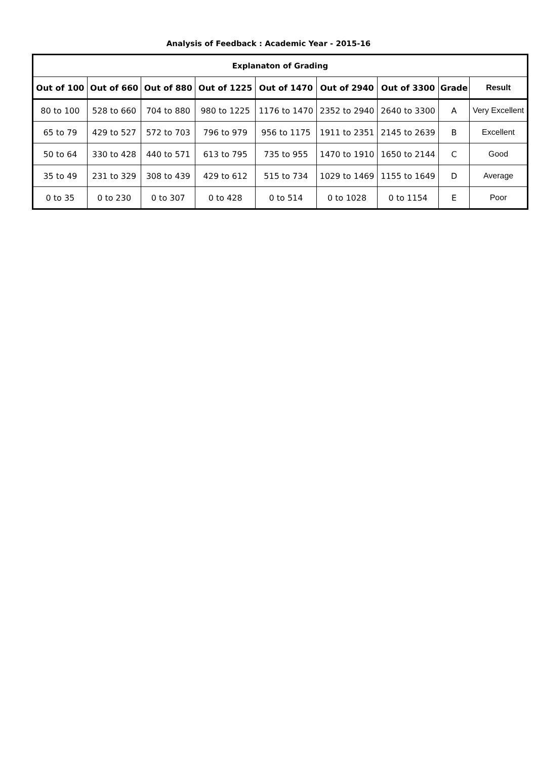Analysis of Feedback : Academic Year - 2015-16
| Explanaton of Grading | | | | | | | | |
| --- | --- | --- | --- | --- | --- | --- | --- | --- |
| Out of 100 | Out of 660 | Out of 880 | Out of 1225 | Out of 1470 | Out of 2940 | Out of 3300 | Grade | Result |
| 80 to 100 | 528 to 660 | 704 to 880 | 980 to 1225 | 1176 to 1470 | 2352 to 2940 | 2640 to 3300 | A | Very Excellent |
| 65 to 79 | 429 to 527 | 572 to 703 | 796 to 979 | 956 to 1175 | 1911 to 2351 | 2145 to 2639 | B | Excellent |
| 50 to 64 | 330 to 428 | 440 to 571 | 613 to 795 | 735 to 955 | 1470 to 1910 | 1650 to 2144 | C | Good |
| 35 to 49 | 231 to 329 | 308 to 439 | 429 to 612 | 515 to 734 | 1029 to 1469 | 1155 to 1649 | D | Average |
| 0 to 35 | 0 to 230 | 0 to 307 | 0 to 428 | 0 to 514 | 0 to 1028 | 0 to 1154 | E | Poor |